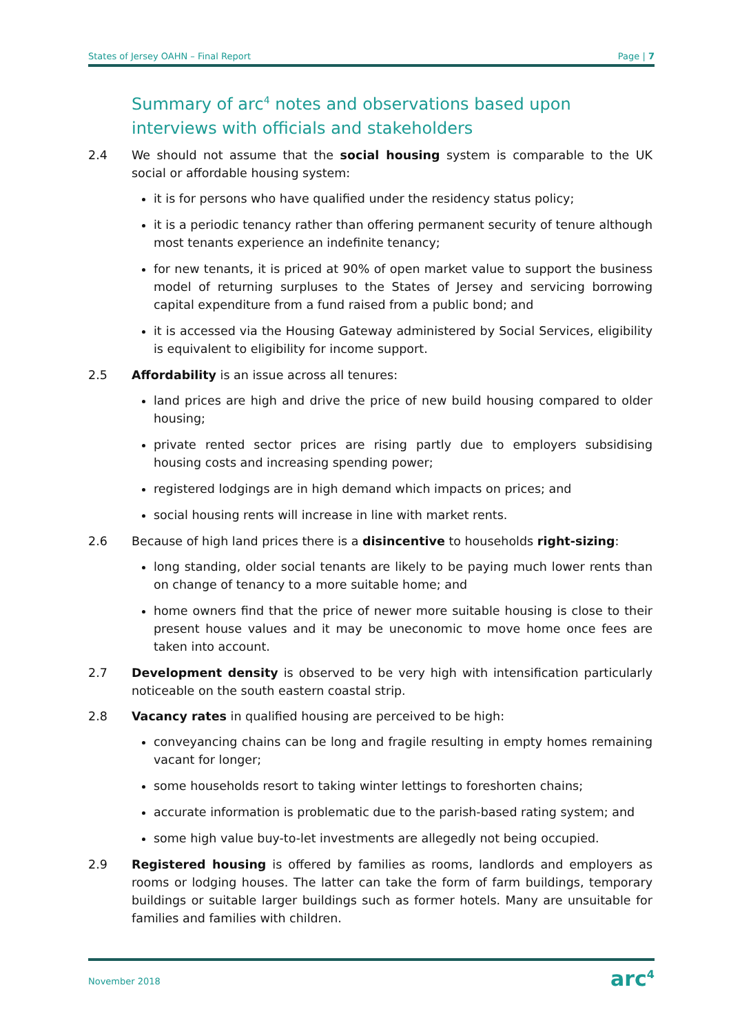States of Jersey OAHN – Final Report Page | 7
Summary of arc<sup>4</sup> notes and observations based upon interviews with officials and stakeholders
2.4 We should not assume that the social housing system is comparable to the UK social or affordable housing system:
it is for persons who have qualified under the residency status policy;
it is a periodic tenancy rather than offering permanent security of tenure although most tenants experience an indefinite tenancy;
for new tenants, it is priced at 90% of open market value to support the business model of returning surpluses to the States of Jersey and servicing borrowing capital expenditure from a fund raised from a public bond; and
it is accessed via the Housing Gateway administered by Social Services, eligibility is equivalent to eligibility for income support.
2.5 Affordability is an issue across all tenures:
land prices are high and drive the price of new build housing compared to older housing;
private rented sector prices are rising partly due to employers subsidising housing costs and increasing spending power;
registered lodgings are in high demand which impacts on prices; and
social housing rents will increase in line with market rents.
2.6 Because of high land prices there is a disincentive to households right-sizing:
long standing, older social tenants are likely to be paying much lower rents than on change of tenancy to a more suitable home; and
home owners find that the price of newer more suitable housing is close to their present house values and it may be uneconomic to move home once fees are taken into account.
2.7 Development density is observed to be very high with intensification particularly noticeable on the south eastern coastal strip.
2.8 Vacancy rates in qualified housing are perceived to be high:
conveyancing chains can be long and fragile resulting in empty homes remaining vacant for longer;
some households resort to taking winter lettings to foreshorten chains;
accurate information is problematic due to the parish-based rating system; and
some high value buy-to-let investments are allegedly not being occupied.
2.9 Registered housing is offered by families as rooms, landlords and employers as rooms or lodging houses. The latter can take the form of farm buildings, temporary buildings or suitable larger buildings such as former hotels. Many are unsuitable for families and families with children.
November 2018 arc<sup>4</sup>